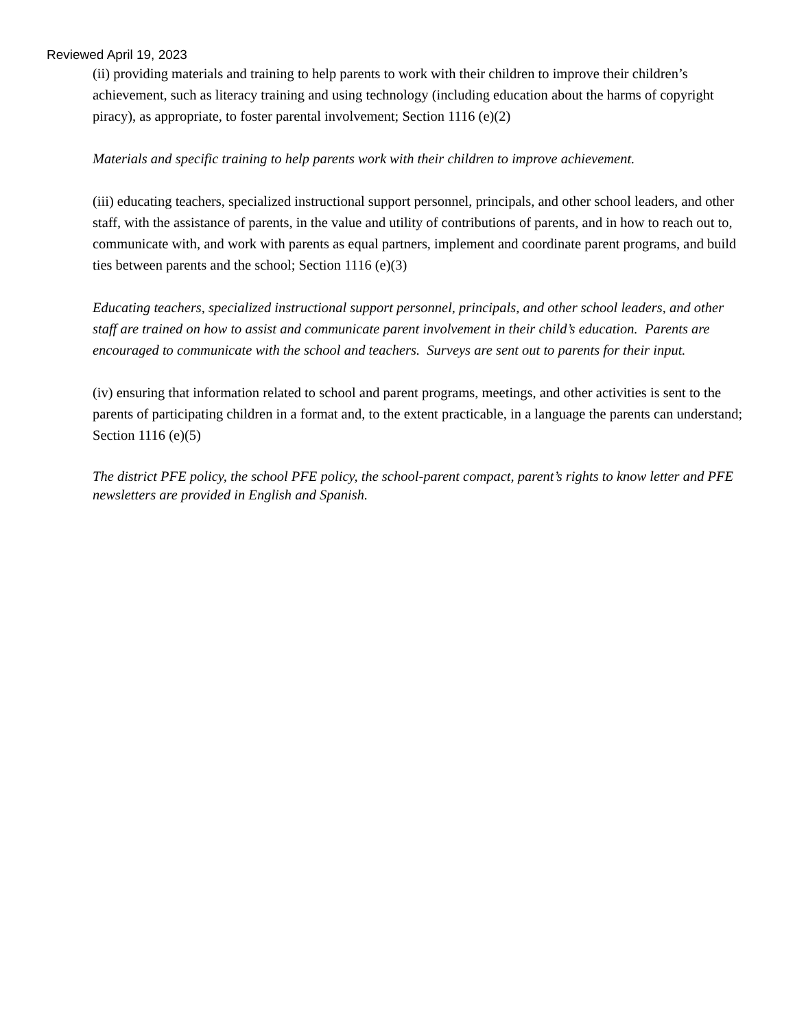Reviewed April 19, 2023
(ii) providing materials and training to help parents to work with their children to improve their children’s achievement, such as literacy training and using technology (including education about the harms of copyright piracy), as appropriate, to foster parental involvement; Section 1116 (e)(2)
Materials and specific training to help parents work with their children to improve achievement.
(iii) educating teachers, specialized instructional support personnel, principals, and other school leaders, and other staff, with the assistance of parents, in the value and utility of contributions of parents, and in how to reach out to, communicate with, and work with parents as equal partners, implement and coordinate parent programs, and build ties between parents and the school; Section 1116 (e)(3)
Educating teachers, specialized instructional support personnel, principals, and other school leaders, and other staff are trained on how to assist and communicate parent involvement in their child’s education. Parents are encouraged to communicate with the school and teachers. Surveys are sent out to parents for their input.
(iv) ensuring that information related to school and parent programs, meetings, and other activities is sent to the parents of participating children in a format and, to the extent practicable, in a language the parents can understand; Section 1116 (e)(5)
The district PFE policy, the school PFE policy, the school-parent compact, parent’s rights to know letter and PFE newsletters are provided in English and Spanish.